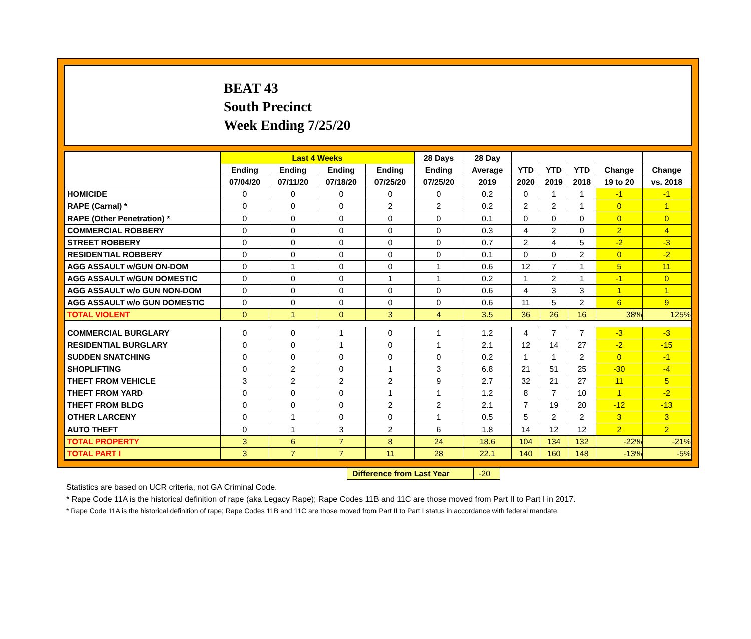BEAT 43
South Precinct
Week Ending 7/25/20
| | Last 4 Weeks | | | | 28 Days | 28 Day | | | | | |
| --- | --- | --- | --- | --- | --- | --- | --- | --- | --- | --- | --- |
| | Ending | Ending | Ending | Ending | Ending | Average | YTD | YTD | YTD | Change | Change |
| | 07/04/20 | 07/11/20 | 07/18/20 | 07/25/20 | 07/25/20 | 2019 | 2020 | 2019 | 2018 | 19 to 20 | vs. 2018 |
| HOMICIDE | 0 | 0 | 0 | 0 | 0 | 0.2 | 0 | 1 | 1 | -1 | -1 |
| RAPE (Carnal) * | 0 | 0 | 0 | 2 | 2 | 0.2 | 2 | 2 | 1 | 0 | 1 |
| RAPE (Other Penetration) * | 0 | 0 | 0 | 0 | 0 | 0.1 | 0 | 0 | 0 | 0 | 0 |
| COMMERCIAL ROBBERY | 0 | 0 | 0 | 0 | 0 | 0.3 | 4 | 2 | 0 | 2 | 4 |
| STREET ROBBERY | 0 | 0 | 0 | 0 | 0 | 0.7 | 2 | 4 | 5 | -2 | -3 |
| RESIDENTIAL ROBBERY | 0 | 0 | 0 | 0 | 0 | 0.1 | 0 | 0 | 2 | 0 | -2 |
| AGG ASSAULT w/GUN ON-DOM | 0 | 1 | 0 | 0 | 1 | 0.6 | 12 | 7 | 1 | 5 | 11 |
| AGG ASSAULT w/GUN DOMESTIC | 0 | 0 | 0 | 1 | 1 | 0.2 | 1 | 2 | 1 | -1 | 0 |
| AGG ASSAULT w/o GUN NON-DOM | 0 | 0 | 0 | 0 | 0 | 0.6 | 4 | 3 | 3 | 1 | 1 |
| AGG ASSAULT w/o GUN DOMESTIC | 0 | 0 | 0 | 0 | 0 | 0.6 | 11 | 5 | 2 | 6 | 9 |
| TOTAL VIOLENT | 0 | 1 | 0 | 3 | 4 | 3.5 | 36 | 26 | 16 | 38% | 125% |
| COMMERCIAL BURGLARY | 0 | 0 | 1 | 0 | 1 | 1.2 | 4 | 7 | 7 | -3 | -3 |
| RESIDENTIAL BURGLARY | 0 | 0 | 1 | 0 | 1 | 2.1 | 12 | 14 | 27 | -2 | -15 |
| SUDDEN SNATCHING | 0 | 0 | 0 | 0 | 0 | 0.2 | 1 | 1 | 2 | 0 | -1 |
| SHOPLIFTING | 0 | 2 | 0 | 1 | 3 | 6.8 | 21 | 51 | 25 | -30 | -4 |
| THEFT FROM VEHICLE | 3 | 2 | 2 | 2 | 9 | 2.7 | 32 | 21 | 27 | 11 | 5 |
| THEFT FROM YARD | 0 | 0 | 0 | 1 | 1 | 1.2 | 8 | 7 | 10 | 1 | -2 |
| THEFT FROM BLDG | 0 | 0 | 0 | 2 | 2 | 2.1 | 7 | 19 | 20 | -12 | -13 |
| OTHER LARCENY | 0 | 1 | 0 | 0 | 1 | 0.5 | 5 | 2 | 2 | 3 | 3 |
| AUTO THEFT | 0 | 1 | 3 | 2 | 6 | 1.8 | 14 | 12 | 12 | 2 | 2 |
| TOTAL PROPERTY | 3 | 6 | 7 | 8 | 24 | 18.6 | 104 | 134 | 132 | -22% | -21% |
| TOTAL PART I | 3 | 7 | 7 | 11 | 28 | 22.1 | 140 | 160 | 148 | -13% | -5% |
Difference from Last Year
-20
Statistics are based on UCR criteria, not GA Criminal Code.
* Rape Code 11A is the historical definition of rape (aka Legacy Rape); Rape Codes 11B and 11C are those moved from Part II to Part I in 2017.
* Rape Code 11A is the historical definition of rape; Rape Codes 11B and 11C are those moved from Part II to Part I status in accordance with federal mandate.